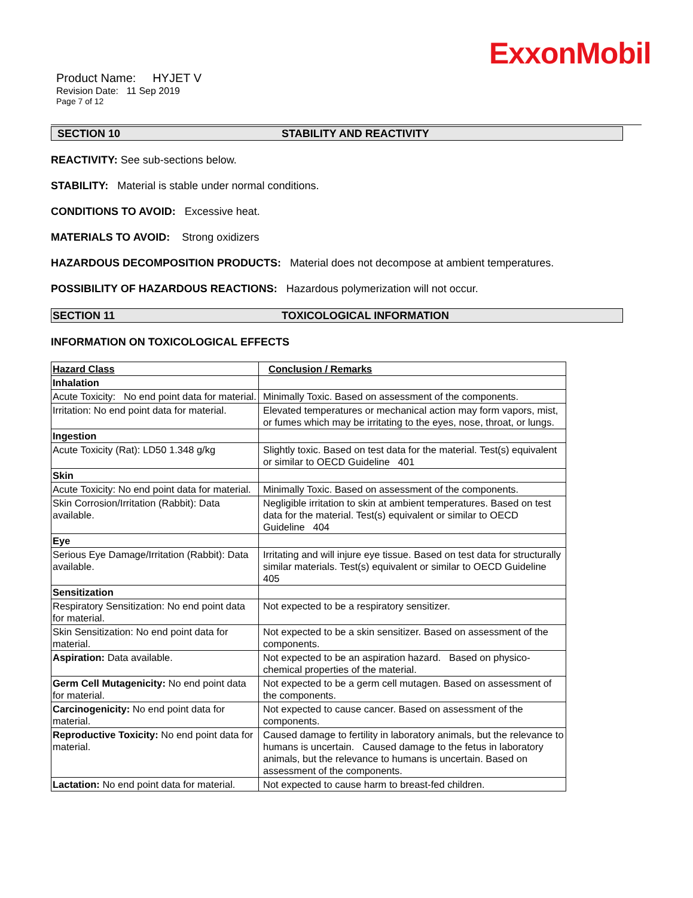ExxonMobil
Product Name: HYJET V
Revision Date: 11 Sep 2019
Page 7 of 12
SECTION 10 STABILITY AND REACTIVITY
REACTIVITY: See sub-sections below.
STABILITY: Material is stable under normal conditions.
CONDITIONS TO AVOID: Excessive heat.
MATERIALS TO AVOID: Strong oxidizers
HAZARDOUS DECOMPOSITION PRODUCTS: Material does not decompose at ambient temperatures.
POSSIBILITY OF HAZARDOUS REACTIONS: Hazardous polymerization will not occur.
SECTION 11 TOXICOLOGICAL INFORMATION
INFORMATION ON TOXICOLOGICAL EFFECTS
| Hazard Class | Conclusion / Remarks |
| --- | --- |
| Inhalation | |
| Acute Toxicity: No end point data for material. | Minimally Toxic. Based on assessment of the components. |
| Irritation: No end point data for material. | Elevated temperatures or mechanical action may form vapors, mist, or fumes which may be irritating to the eyes, nose, throat, or lungs. |
| Ingestion | |
| Acute Toxicity (Rat): LD50 1.348 g/kg | Slightly toxic. Based on test data for the material. Test(s) equivalent or similar to OECD Guideline 401 |
| Skin | |
| Acute Toxicity: No end point data for material. | Minimally Toxic. Based on assessment of the components. |
| Skin Corrosion/Irritation (Rabbit): Data available. | Negligible irritation to skin at ambient temperatures. Based on test data for the material. Test(s) equivalent or similar to OECD Guideline 404 |
| Eye | |
| Serious Eye Damage/Irritation (Rabbit): Data available. | Irritating and will injure eye tissue. Based on test data for structurally similar materials. Test(s) equivalent or similar to OECD Guideline 405 |
| Sensitization | |
| Respiratory Sensitization: No end point data for material. | Not expected to be a respiratory sensitizer. |
| Skin Sensitization: No end point data for material. | Not expected to be a skin sensitizer. Based on assessment of the components. |
| Aspiration: Data available. | Not expected to be an aspiration hazard. Based on physico-chemical properties of the material. |
| Germ Cell Mutagenicity: No end point data for material. | Not expected to be a germ cell mutagen. Based on assessment of the components. |
| Carcinogenicity: No end point data for material. | Not expected to cause cancer. Based on assessment of the components. |
| Reproductive Toxicity: No end point data for material. | Caused damage to fertility in laboratory animals, but the relevance to humans is uncertain. Caused damage to the fetus in laboratory animals, but the relevance to humans is uncertain. Based on assessment of the components. |
| Lactation: No end point data for material. | Not expected to cause harm to breast-fed children. |